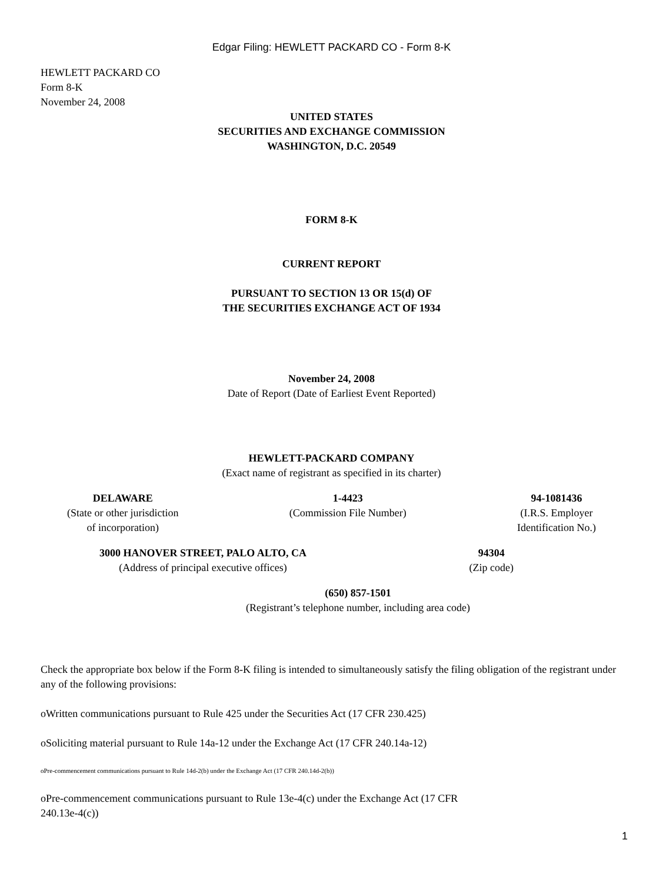Edgar Filing: HEWLETT PACKARD CO - Form 8-K
HEWLETT PACKARD CO
Form 8-K
November 24, 2008
UNITED STATES
SECURITIES AND EXCHANGE COMMISSION
WASHINGTON, D.C. 20549
FORM 8-K
CURRENT REPORT
PURSUANT TO SECTION 13 OR 15(d) OF
THE SECURITIES EXCHANGE ACT OF 1934
November 24, 2008
Date of Report (Date of Earliest Event Reported)
HEWLETT-PACKARD COMPANY
(Exact name of registrant as specified in its charter)
DELAWARE
(State or other jurisdiction
of incorporation)
1-4423
(Commission File Number)
94-1081436
(I.R.S. Employer
Identification No.)
3000 HANOVER STREET, PALO ALTO, CA
(Address of principal executive offices)
94304
(Zip code)
(650) 857-1501
(Registrant’s telephone number, including area code)
Check the appropriate box below if the Form 8-K filing is intended to simultaneously satisfy the filing obligation of the registrant under any of the following provisions:
oWritten communications pursuant to Rule 425 under the Securities Act (17 CFR 230.425)
oSoliciting material pursuant to Rule 14a-12 under the Exchange Act (17 CFR 240.14a-12)
oPre-commencement communications pursuant to Rule 14d-2(b) under the Exchange Act (17 CFR 240.14d-2(b))
oPre-commencement communications pursuant to Rule 13e-4(c) under the Exchange Act (17 CFR
240.13e-4(c))
1